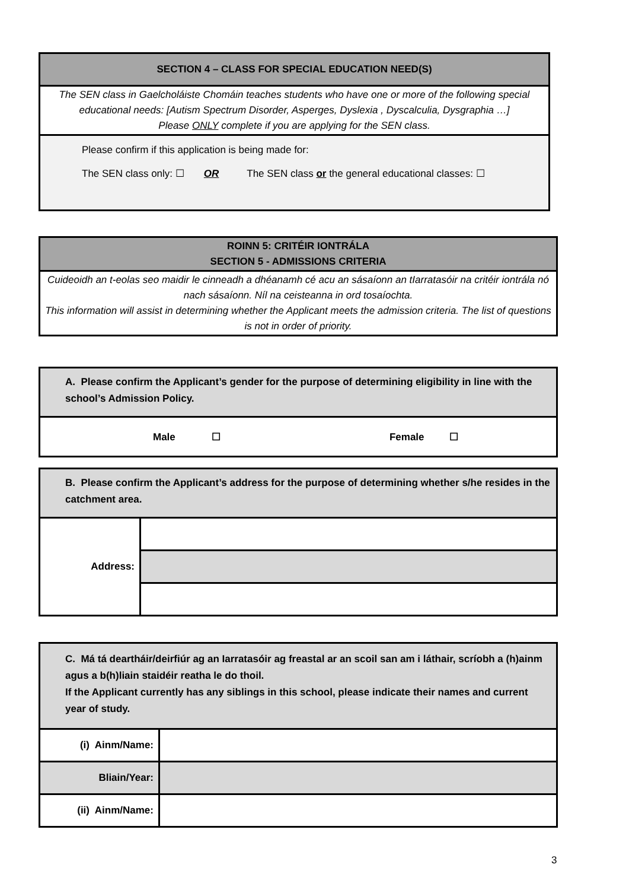| SECTION 4 – CLASS FOR SPECIAL EDUCATION NEED(S) |
| --- |
| The SEN class in Gaelcholáiste Chomáin teaches students who have one or more of the following special educational needs: [Autism Spectrum Disorder, Asperges, Dyslexia , Dyscalculia, Dysgraphia …] Please ONLY complete if you are applying for the SEN class. |
| Please confirm if this application is being made for: The SEN class only: ☐ OR The SEN class or the general educational classes: ☐ |
| ROINN 5: CRITÉIR IONTRÁLA SECTION 5 - ADMISSIONS CRITERIA |
| --- |
| Cuideoidh an t-eolas seo maidir le cinneadh a dhéanamh cé acu an sásaíonn an tIarratasóir na critéir iontrála nó nach sásaíonn. Níl na ceisteanna in ord tosaíochta. This information will assist in determining whether the Applicant meets the admission criteria. The list of questions is not in order of priority. |
| A. Please confirm the Applicant’s gender for the purpose of determining eligibility in line with the school’s Admission Policy. |
| --- |
| Male ☐ Female ☐ |
| B. Please confirm the Applicant’s address for the purpose of determining whether s/he resides in the catchment area. | |
| --- | --- |
| Address: | |
| C. Má tá deartháir/deirfiúr ag an Iarratasóir ag freastal ar an scoil san am i láthair, scríobh a (h)ainm agus a b(h)liain staidéir reatha le do thoil. If the Applicant currently has any siblings in this school, please indicate their names and current year of study. | |
| --- | --- |
| (i) Ainm/Name: | |
| Bliain/Year: | |
| (ii) Ainm/Name: | |
3